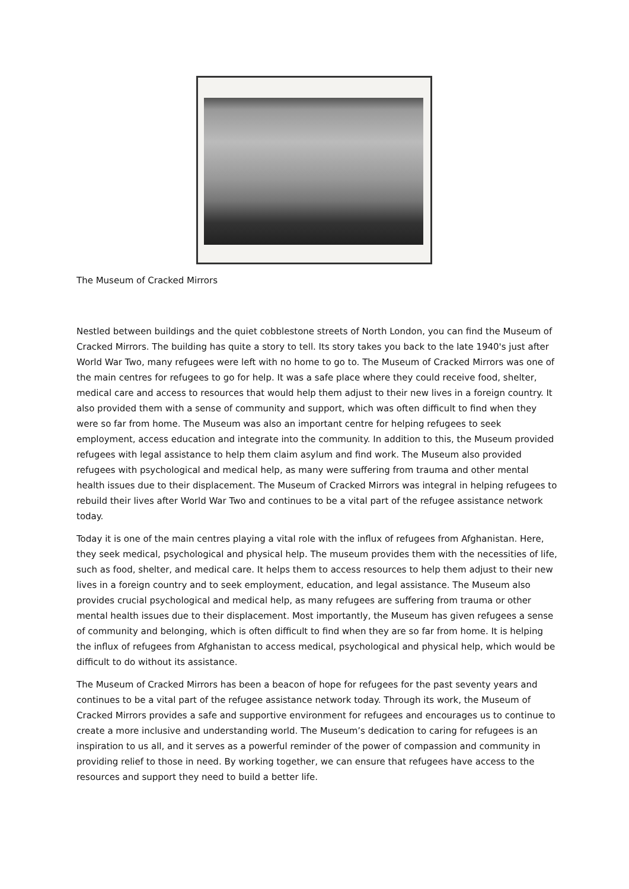The Museum of Cracked Mirrors
Nestled between buildings and the quiet cobblestone streets of North London, you can find the Museum of Cracked Mirrors. The building has quite a story to tell. Its story takes you back to the late 1940's just after World War Two, many refugees were left with no home to go to. The Museum of Cracked Mirrors was one of the main centres for refugees to go for help. It was a safe place where they could receive food, shelter, medical care and access to resources that would help them adjust to their new lives in a foreign country. It also provided them with a sense of community and support, which was often difficult to find when they were so far from home. The Museum was also an important centre for helping refugees to seek employment, access education and integrate into the community. In addition to this, the Museum provided refugees with legal assistance to help them claim asylum and find work. The Museum also provided refugees with psychological and medical help, as many were suffering from trauma and other mental health issues due to their displacement. The Museum of Cracked Mirrors was integral in helping refugees to rebuild their lives after World War Two and continues to be a vital part of the refugee assistance network today.
Today it is one of the main centres playing a vital role with the influx of refugees from Afghanistan. Here, they seek medical, psychological and physical help. The museum provides them with the necessities of life, such as food, shelter, and medical care. It helps them to access resources to help them adjust to their new lives in a foreign country and to seek employment, education, and legal assistance. The Museum also provides crucial psychological and medical help, as many refugees are suffering from trauma or other mental health issues due to their displacement. Most importantly, the Museum has given refugees a sense of community and belonging, which is often difficult to find when they are so far from home. It is helping the influx of refugees from Afghanistan to access medical, psychological and physical help, which would be difficult to do without its assistance.
The Museum of Cracked Mirrors has been a beacon of hope for refugees for the past seventy years and continues to be a vital part of the refugee assistance network today. Through its work, the Museum of Cracked Mirrors provides a safe and supportive environment for refugees and encourages us to continue to create a more inclusive and understanding world. The Museum’s dedication to caring for refugees is an inspiration to us all, and it serves as a powerful reminder of the power of compassion and community in providing relief to those in need. By working together, we can ensure that refugees have access to the resources and support they need to build a better life.